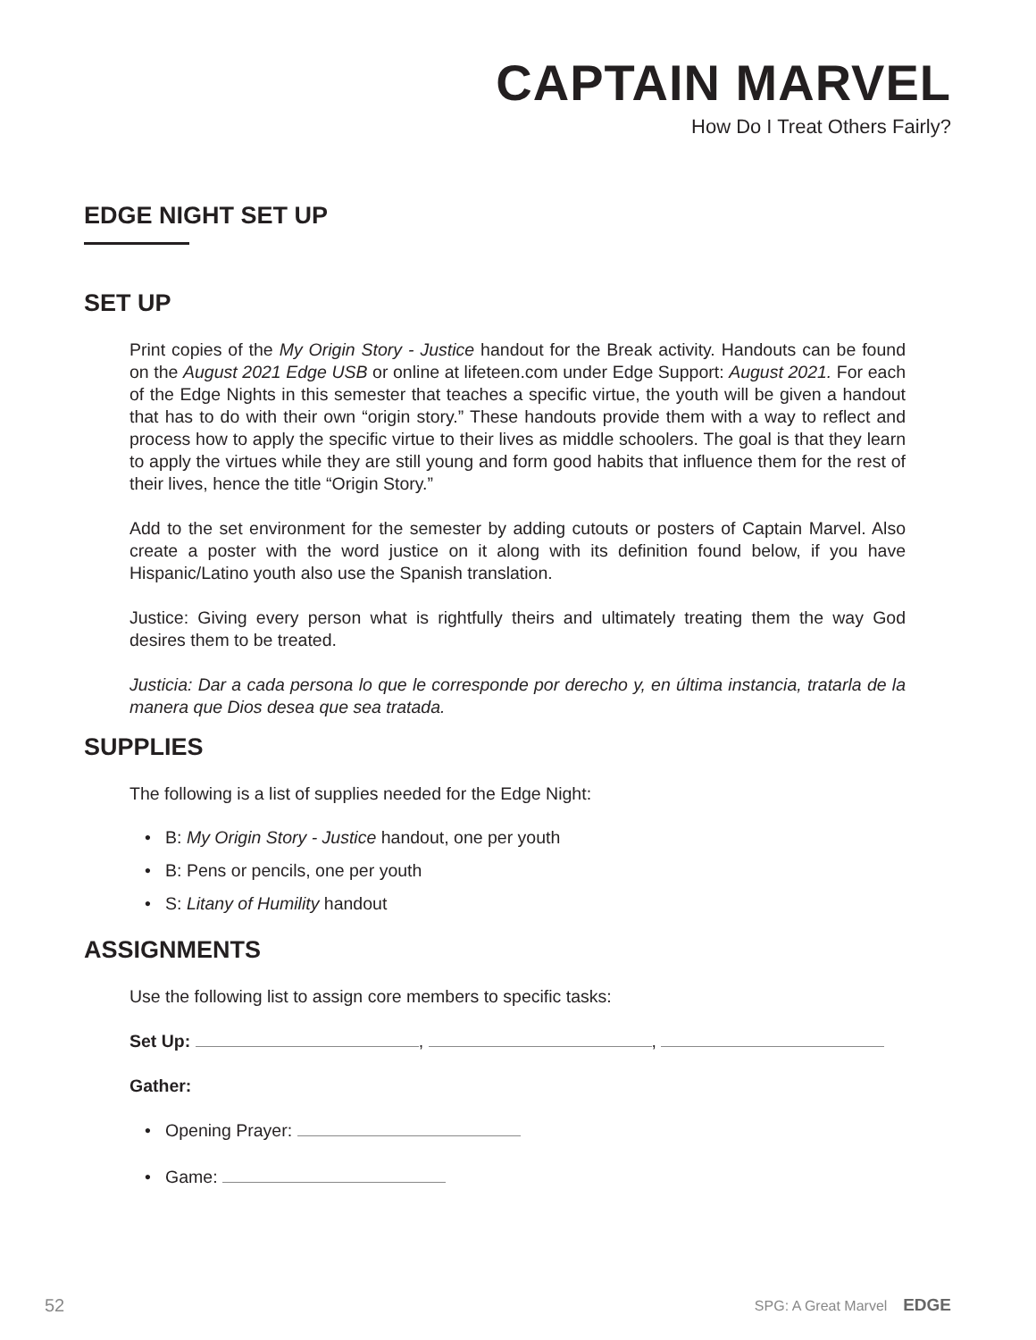CAPTAIN MARVEL
How Do I Treat Others Fairly?
EDGE NIGHT SET UP
SET UP
Print copies of the My Origin Story - Justice handout for the Break activity. Handouts can be found on the August 2021 Edge USB or online at lifeteen.com under Edge Support: August 2021. For each of the Edge Nights in this semester that teaches a specific virtue, the youth will be given a handout that has to do with their own “origin story.” These handouts provide them with a way to reflect and process how to apply the specific virtue to their lives as middle schoolers. The goal is that they learn to apply the virtues while they are still young and form good habits that influence them for the rest of their lives, hence the title “Origin Story.”
Add to the set environment for the semester by adding cutouts or posters of Captain Marvel. Also create a poster with the word justice on it along with its definition found below, if you have Hispanic/Latino youth also use the Spanish translation.
Justice: Giving every person what is rightfully theirs and ultimately treating them the way God desires them to be treated.
Justicia: Dar a cada persona lo que le corresponde por derecho y, en última instancia, tratarla de la manera que Dios desea que sea tratada.
SUPPLIES
The following is a list of supplies needed for the Edge Night:
• B: My Origin Story - Justice handout, one per youth
• B: Pens or pencils, one per youth
• S: Litany of Humility handout
ASSIGNMENTS
Use the following list to assign core members to specific tasks:
Set Up: , ,
Gather:
• Opening Prayer:
• Game:
52 SPG: A Great Marvel EDGE